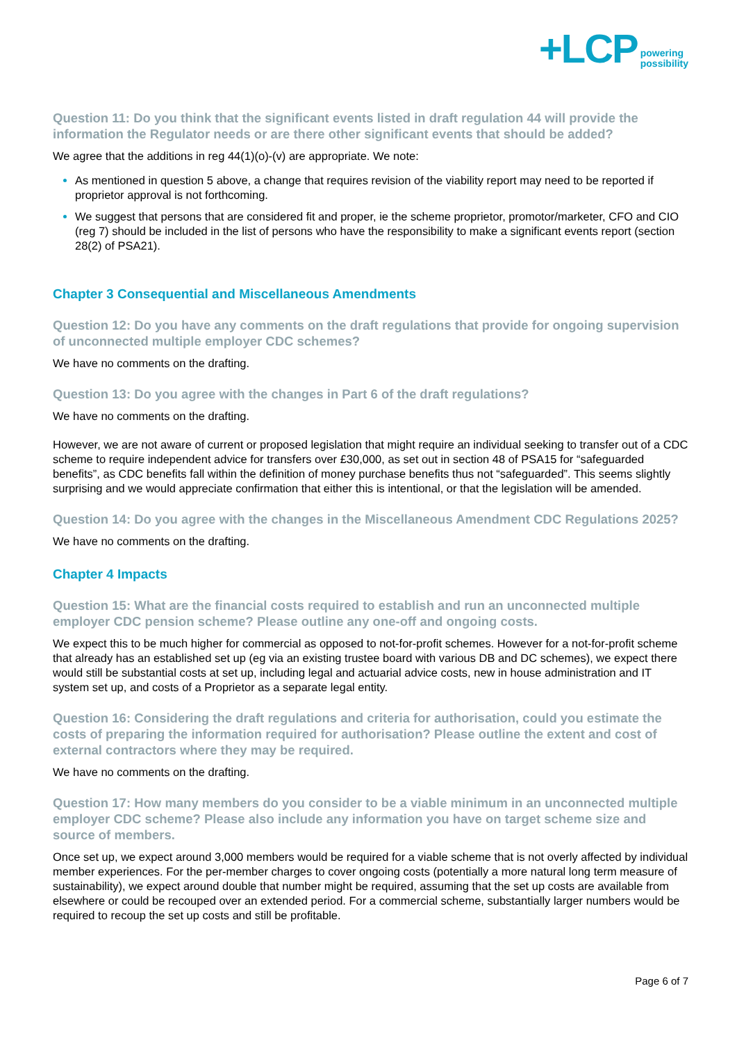+LCP powering
possibility
Question 11: Do you think that the significant events listed in draft regulation 44 will provide the information the Regulator needs or are there other significant events that should be added?
We agree that the additions in reg 44(1)(o)-(v) are appropriate. We note:
As mentioned in question 5 above, a change that requires revision of the viability report may need to be reported if proprietor approval is not forthcoming.
We suggest that persons that are considered fit and proper, ie the scheme proprietor, promotor/marketer, CFO and CIO (reg 7) should be included in the list of persons who have the responsibility to make a significant events report (section 28(2) of PSA21).
Chapter 3 Consequential and Miscellaneous Amendments
Question 12: Do you have any comments on the draft regulations that provide for ongoing supervision of unconnected multiple employer CDC schemes?
We have no comments on the drafting.
Question 13: Do you agree with the changes in Part 6 of the draft regulations?
We have no comments on the drafting.
However, we are not aware of current or proposed legislation that might require an individual seeking to transfer out of a CDC scheme to require independent advice for transfers over £30,000, as set out in section 48 of PSA15 for “safeguarded benefits”, as CDC benefits fall within the definition of money purchase benefits thus not “safeguarded”. This seems slightly surprising and we would appreciate confirmation that either this is intentional, or that the legislation will be amended.
Question 14: Do you agree with the changes in the Miscellaneous Amendment CDC Regulations 2025?
We have no comments on the drafting.
Chapter 4 Impacts
Question 15: What are the financial costs required to establish and run an unconnected multiple employer CDC pension scheme? Please outline any one-off and ongoing costs.
We expect this to be much higher for commercial as opposed to not-for-profit schemes. However for a not-for-profit scheme that already has an established set up (eg via an existing trustee board with various DB and DC schemes), we expect there would still be substantial costs at set up, including legal and actuarial advice costs, new in house administration and IT system set up, and costs of a Proprietor as a separate legal entity.
Question 16: Considering the draft regulations and criteria for authorisation, could you estimate the costs of preparing the information required for authorisation? Please outline the extent and cost of external contractors where they may be required.
We have no comments on the drafting.
Question 17: How many members do you consider to be a viable minimum in an unconnected multiple employer CDC scheme? Please also include any information you have on target scheme size and source of members.
Once set up, we expect around 3,000 members would be required for a viable scheme that is not overly affected by individual member experiences. For the per-member charges to cover ongoing costs (potentially a more natural long term measure of sustainability), we expect around double that number might be required, assuming that the set up costs are available from elsewhere or could be recouped over an extended period. For a commercial scheme, substantially larger numbers would be required to recoup the set up costs and still be profitable.
Page 6 of 7